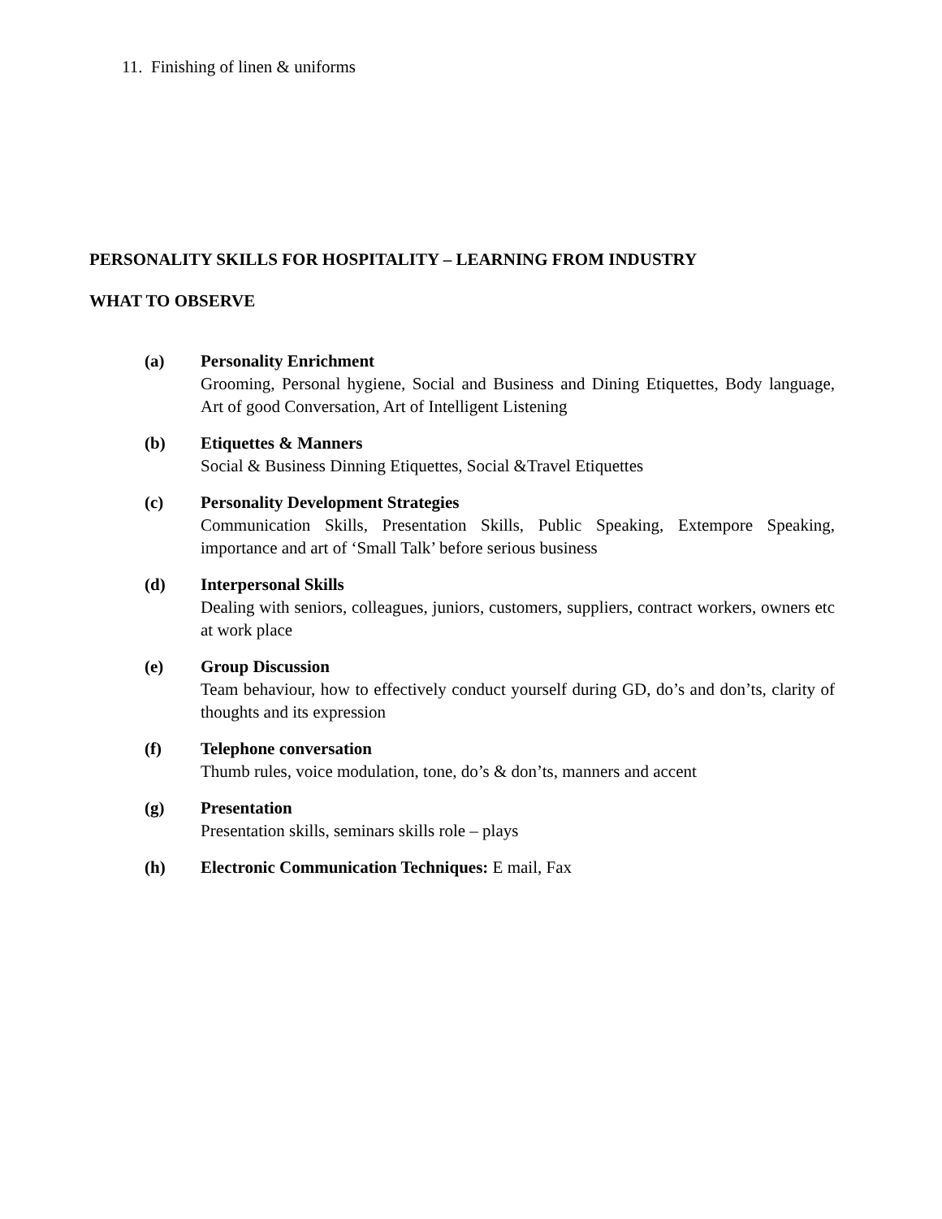11. Finishing of linen & uniforms
PERSONALITY SKILLS FOR HOSPITALITY – LEARNING FROM INDUSTRY
WHAT TO OBSERVE
(a) Personality Enrichment
Grooming, Personal hygiene, Social and Business and Dining Etiquettes, Body language, Art of good Conversation, Art of Intelligent Listening
(b) Etiquettes & Manners
Social & Business Dinning Etiquettes, Social &Travel Etiquettes
(c) Personality Development Strategies
Communication Skills, Presentation Skills, Public Speaking, Extempore Speaking, importance and art of ‘Small Talk’ before serious business
(d) Interpersonal Skills
Dealing with seniors, colleagues, juniors, customers, suppliers, contract workers, owners etc at work place
(e) Group Discussion
Team behaviour, how to effectively conduct yourself during GD, do’s and don’ts, clarity of thoughts and its expression
(f) Telephone conversation
Thumb rules, voice modulation, tone, do’s & don’ts, manners and accent
(g) Presentation
Presentation skills, seminars skills role – plays
(h) Electronic Communication Techniques: E mail, Fax